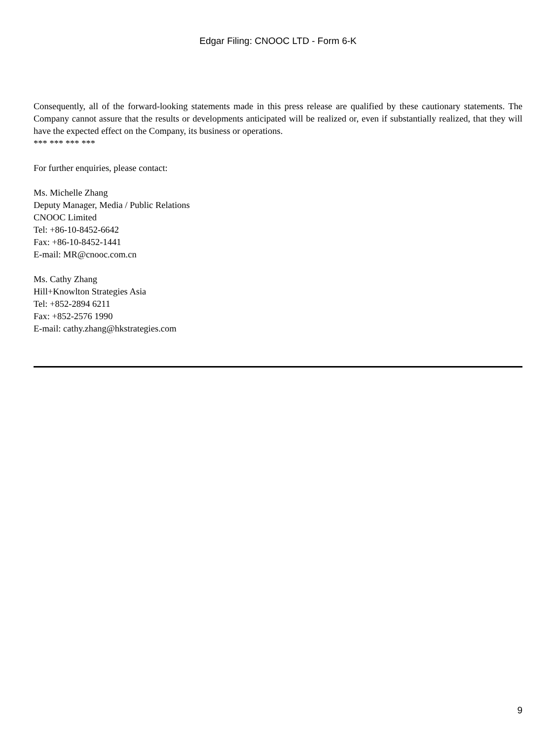Edgar Filing: CNOOC LTD - Form 6-K
Consequently, all of the forward-looking statements made in this press release are qualified by these cautionary statements. The Company cannot assure that the results or developments anticipated will be realized or, even if substantially realized, that they will have the expected effect on the Company, its business or operations.
*** *** *** ***
For further enquiries, please contact:
Ms. Michelle Zhang
Deputy Manager, Media / Public Relations
CNOOC Limited
Tel: +86-10-8452-6642
Fax: +86-10-8452-1441
E-mail: MR@cnooc.com.cn
Ms. Cathy Zhang
Hill+Knowlton Strategies Asia
Tel: +852-2894 6211
Fax: +852-2576 1990
E-mail: cathy.zhang@hkstrategies.com
9